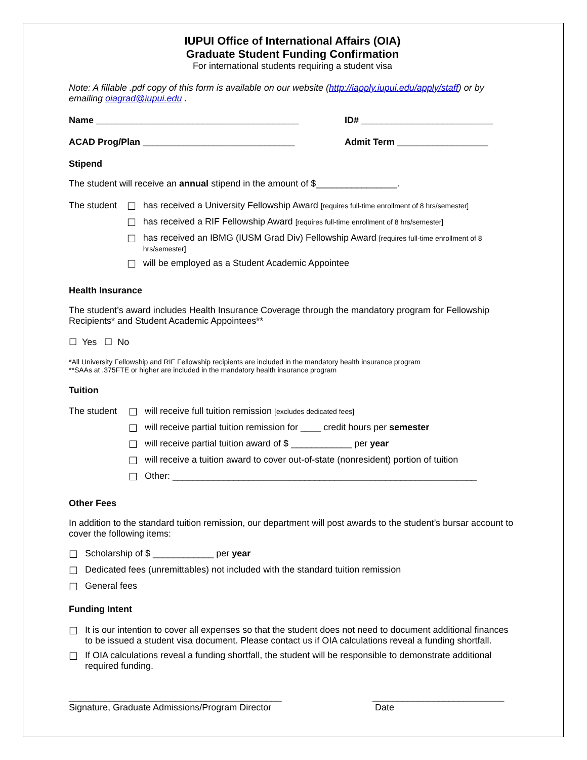IUPUI Office of International Affairs (OIA)
Graduate Student Funding Confirmation
For international students requiring a student visa
Note: A fillable .pdf copy of this form is available on our website (http://iapply.iupui.edu/apply/staff) or by emailing oiagrad@iupui.edu .
Name ________________________________________ ID# __________________________
ACAD Prog/Plan ______________________________ Admit Term __________________
Stipend
The student will receive an annual stipend in the amount of $________________.
The student
☐ has received a University Fellowship Award [requires full-time enrollment of 8 hrs/semester]
☐ has received a RIF Fellowship Award [requires full-time enrollment of 8 hrs/semester]
☐ has received an IBMG (IUSM Grad Div) Fellowship Award [requires full-time enrollment of 8 hrs/semester]
☐ will be employed as a Student Academic Appointee
Health Insurance
The student’s award includes Health Insurance Coverage through the mandatory program for Fellowship Recipients* and Student Academic Appointees**
☐ Yes ☐ No
*All University Fellowship and RIF Fellowship recipients are included in the mandatory health insurance program
**SAAs at .375FTE or higher are included in the mandatory health insurance program
Tuition
The student
☐ will receive full tuition remission [excludes dedicated fees]
☐ will receive partial tuition remission for ____ credit hours per semester
☐ will receive partial tuition award of $ ____________ per year
☐ will receive a tuition award to cover out-of-state (nonresident) portion of tuition
☐ Other: ____________________________________________________________
Other Fees
In addition to the standard tuition remission, our department will post awards to the student’s bursar account to cover the following items:
☐ Scholarship of $ ____________ per year
☐ Dedicated fees (unremittables) not included with the standard tuition remission
☐ General fees
Funding Intent
☐ It is our intention to cover all expenses so that the student does not need to document additional finances to be issued a student visa document. Please contact us if OIA calculations reveal a funding shortfall.
☐ If OIA calculations reveal a funding shortfall, the student will be responsible to demonstrate additional required funding.
__________________________________________
Signature, Graduate Admissions/Program Director
__________________________
Date